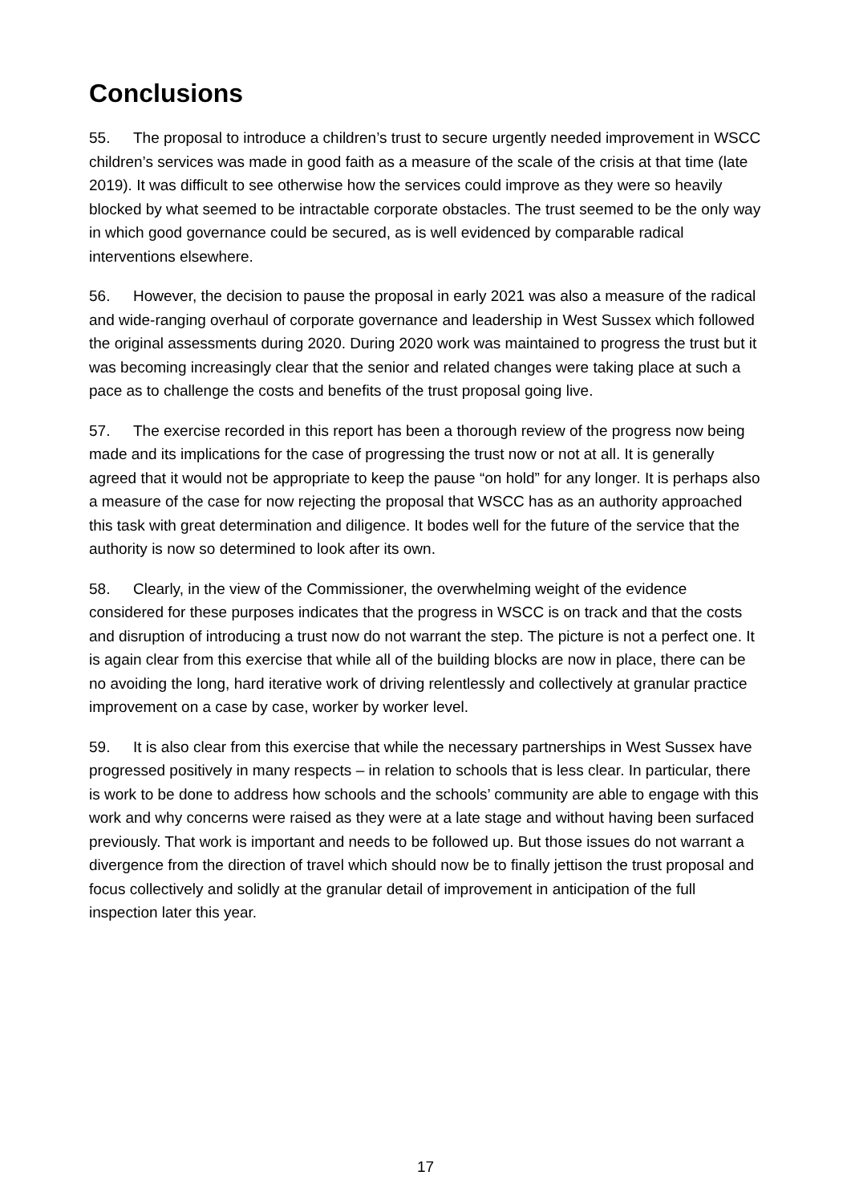Conclusions
55. The proposal to introduce a children’s trust to secure urgently needed improvement in WSCC children’s services was made in good faith as a measure of the scale of the crisis at that time (late 2019). It was difficult to see otherwise how the services could improve as they were so heavily blocked by what seemed to be intractable corporate obstacles. The trust seemed to be the only way in which good governance could be secured, as is well evidenced by comparable radical interventions elsewhere.
56. However, the decision to pause the proposal in early 2021 was also a measure of the radical and wide-ranging overhaul of corporate governance and leadership in West Sussex which followed the original assessments during 2020. During 2020 work was maintained to progress the trust but it was becoming increasingly clear that the senior and related changes were taking place at such a pace as to challenge the costs and benefits of the trust proposal going live.
57. The exercise recorded in this report has been a thorough review of the progress now being made and its implications for the case of progressing the trust now or not at all. It is generally agreed that it would not be appropriate to keep the pause “on hold” for any longer. It is perhaps also a measure of the case for now rejecting the proposal that WSCC has as an authority approached this task with great determination and diligence. It bodes well for the future of the service that the authority is now so determined to look after its own.
58. Clearly, in the view of the Commissioner, the overwhelming weight of the evidence considered for these purposes indicates that the progress in WSCC is on track and that the costs and disruption of introducing a trust now do not warrant the step. The picture is not a perfect one. It is again clear from this exercise that while all of the building blocks are now in place, there can be no avoiding the long, hard iterative work of driving relentlessly and collectively at granular practice improvement on a case by case, worker by worker level.
59. It is also clear from this exercise that while the necessary partnerships in West Sussex have progressed positively in many respects – in relation to schools that is less clear. In particular, there is work to be done to address how schools and the schools’ community are able to engage with this work and why concerns were raised as they were at a late stage and without having been surfaced previously. That work is important and needs to be followed up. But those issues do not warrant a divergence from the direction of travel which should now be to finally jettison the trust proposal and focus collectively and solidly at the granular detail of improvement in anticipation of the full inspection later this year.
17